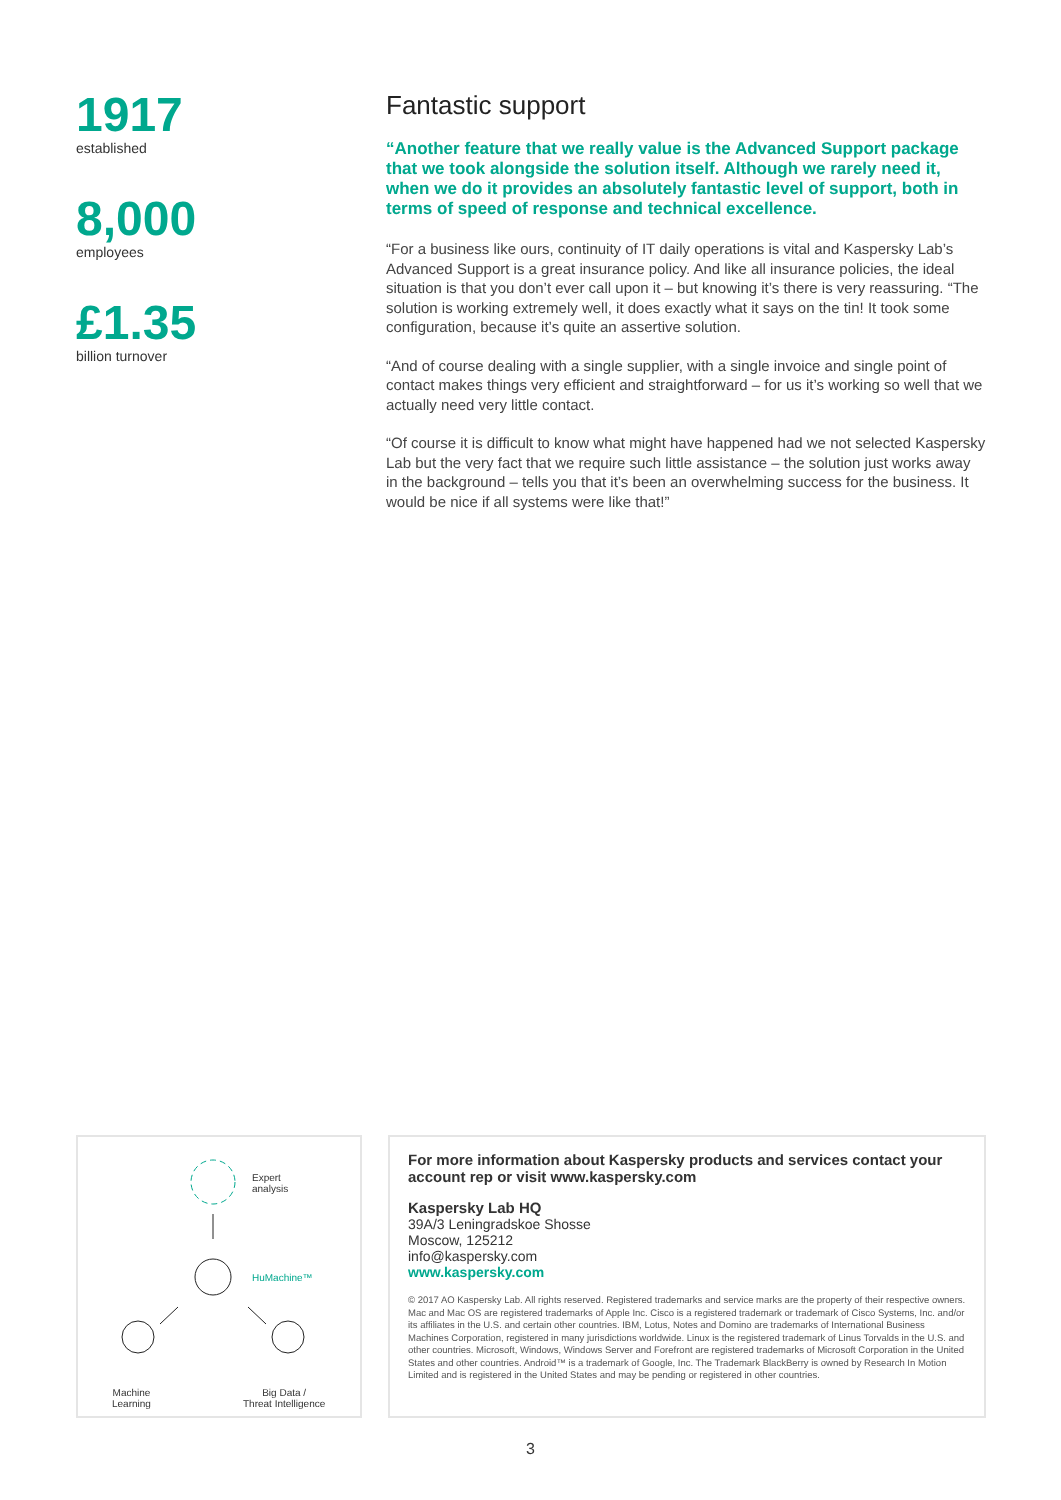1917
established
8,000
employees
£1.35
billion turnover
Fantastic support
“Another feature that we really value is the Advanced Support package that we took alongside the solution itself. Although we rarely need it, when we do it provides an absolutely fantastic level of support, both in terms of speed of response and technical excellence.
“For a business like ours, continuity of IT daily operations is vital and Kaspersky Lab’s Advanced Support is a great insurance policy. And like all insurance policies, the ideal situation is that you don’t ever call upon it – but knowing it’s there is very reassuring. “The solution is working extremely well, it does exactly what it says on the tin! It took some configuration, because it’s quite an assertive solution.
“And of course dealing with a single supplier, with a single invoice and single point of contact makes things very efficient and straightforward – for us it’s working so well that we actually need very little contact.
“Of course it is difficult to know what might have happened had we not selected Kaspersky Lab but the very fact that we require such little assistance – the solution just works away in the background – tells you that it’s been an overwhelming success for the business. It would be nice if all systems were like that!”
Expert
analysis
HuMachine™
Machine
Learning
Big Data /
Threat Intelligence
For more information about Kaspersky products and services contact your account rep or visit www.kaspersky.com
Kaspersky Lab HQ
39A/3 Leningradskoe Shosse
Moscow, 125212
info@kaspersky.com
www.kaspersky.com
© 2017 AO Kaspersky Lab. All rights reserved. Registered trademarks and service marks are the property of their respective owners. Mac and Mac OS are registered trademarks of Apple Inc. Cisco is a registered trademark or trademark of Cisco Systems, Inc. and/or its affiliates in the U.S. and certain other countries. IBM, Lotus, Notes and Domino are trademarks of International Business Machines Corporation, registered in many jurisdictions worldwide. Linux is the registered trademark of Linus Torvalds in the U.S. and other countries. Microsoft, Windows, Windows Server and Forefront are registered trademarks of Microsoft Corporation in the United States and other countries. Android™ is a trademark of Google, Inc. The Trademark BlackBerry is owned by Research In Motion Limited and is registered in the United States and may be pending or registered in other countries.
3